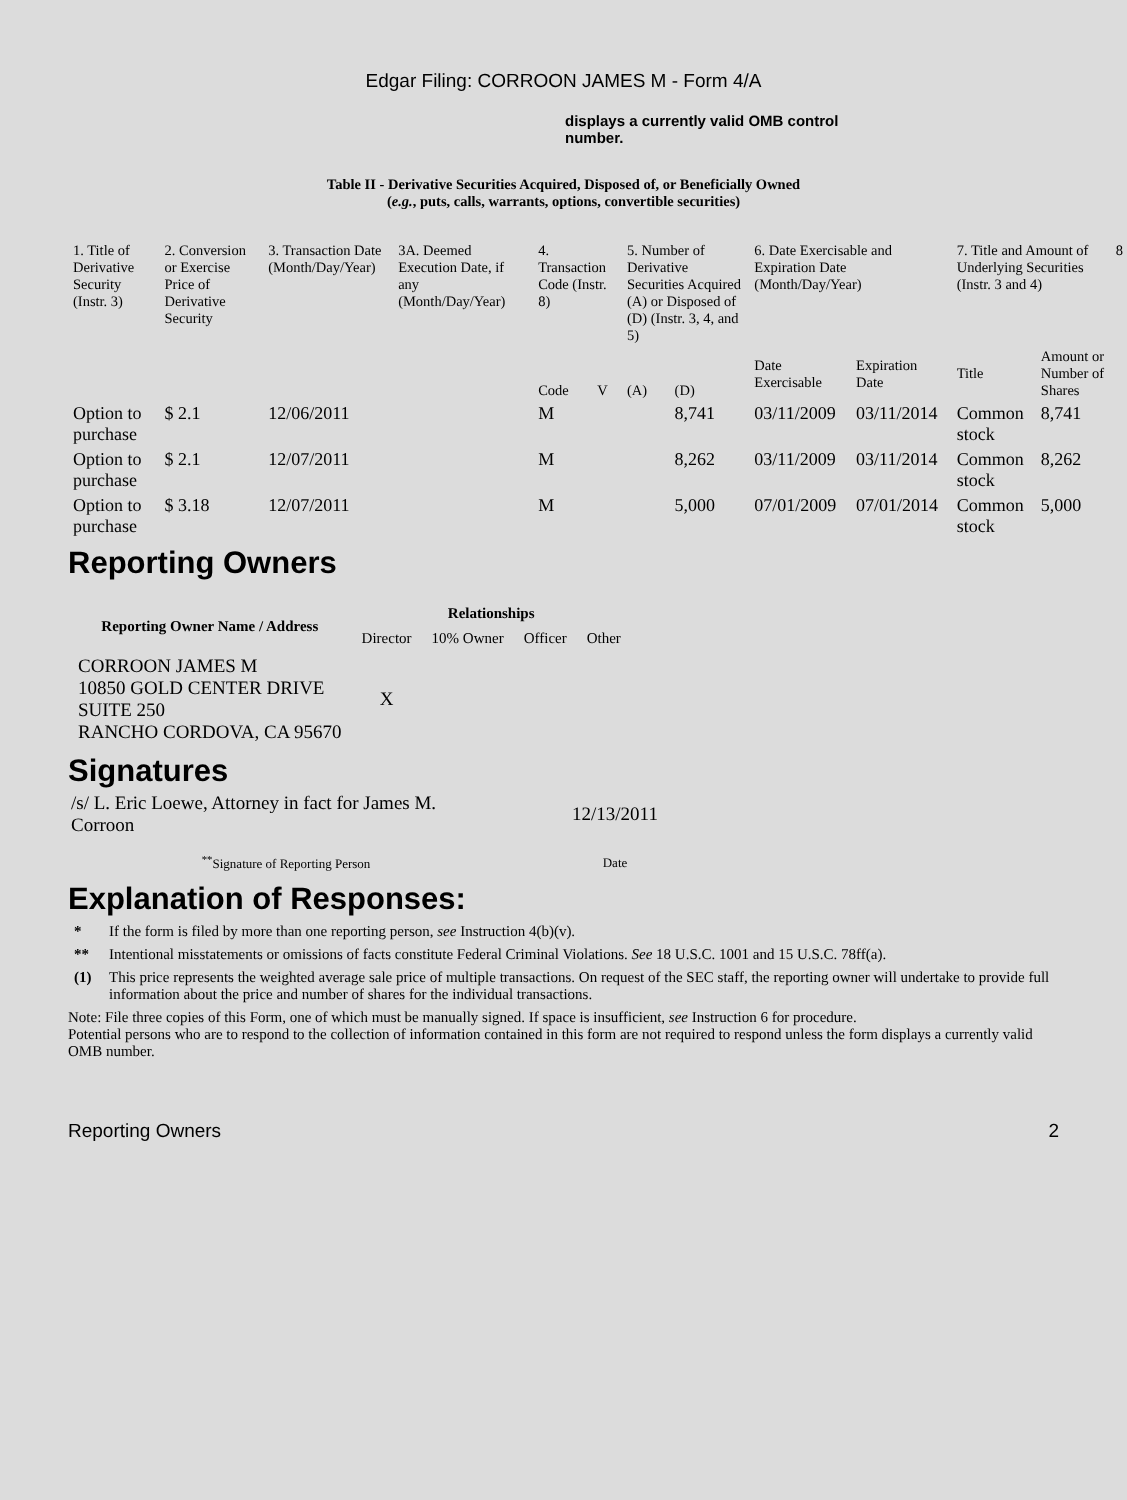Edgar Filing: CORROON JAMES M - Form 4/A
displays a currently valid OMB control number.
Table II - Derivative Securities Acquired, Disposed of, or Beneficially Owned
(e.g., puts, calls, warrants, options, convertible securities)
| 1. Title of Derivative Security (Instr. 3) | 2. Conversion or Exercise Price of Derivative Security | 3. Transaction Date (Month/Day/Year) | 3A. Deemed Execution Date, if any (Month/Day/Year) | 4. Transaction Code (Instr. 8) | | 5. Number of Derivative Securities Acquired (A) or Disposed of (D) (Instr. 3, 4, and 5) | | 6. Date Exercisable and Expiration Date (Month/Day/Year) | | 7. Title and Amount of Underlying Securities (Instr. 3 and 4) | | 8 |
| --- | --- | --- | --- | --- | --- | --- | --- | --- | --- | --- | --- | --- |
| | | | | Code | V | (A) | (D) | Date Exercisable | Expiration Date | Title | Amount or Number of Shares | |
| Option to purchase | $ 2.1 | 12/06/2011 | | M | | | 8,741 | 03/11/2009 | 03/11/2014 | Common stock | 8,741 | |
| Option to purchase | $ 2.1 | 12/07/2011 | | M | | | 8,262 | 03/11/2009 | 03/11/2014 | Common stock | 8,262 | |
| Option to purchase | $ 3.18 | 12/07/2011 | | M | | | 5,000 | 07/01/2009 | 07/01/2014 | Common stock | 5,000 | |
Reporting Owners
| Reporting Owner Name / Address | Relationships | | | |
| --- | --- | --- | --- | --- |
| | Director | 10% Owner | Officer | Other |
| CORROON JAMES M 10850 GOLD CENTER DRIVE SUITE 250 RANCHO CORDOVA, CA 95670 | X | | | |
Signatures
| /s/ L. Eric Loewe, Attorney in fact for James M. Corroon | 12/13/2011 |
| <sup>**</sup> Signature of Reporting Person | Date |
Explanation of Responses:
* If the form is filed by more than one reporting person, see Instruction 4(b)(v).
** Intentional misstatements or omissions of facts constitute Federal Criminal Violations. See 18 U.S.C. 1001 and 15 U.S.C. 78ff(a).
(1) This price represents the weighted average sale price of multiple transactions. On request of the SEC staff, the reporting owner will undertake to provide full information about the price and number of shares for the individual transactions.
Note: File three copies of this Form, one of which must be manually signed. If space is insufficient, see Instruction 6 for procedure.
Potential persons who are to respond to the collection of information contained in this form are not required to respond unless the form displays a currently valid OMB number.
Reporting Owners 2